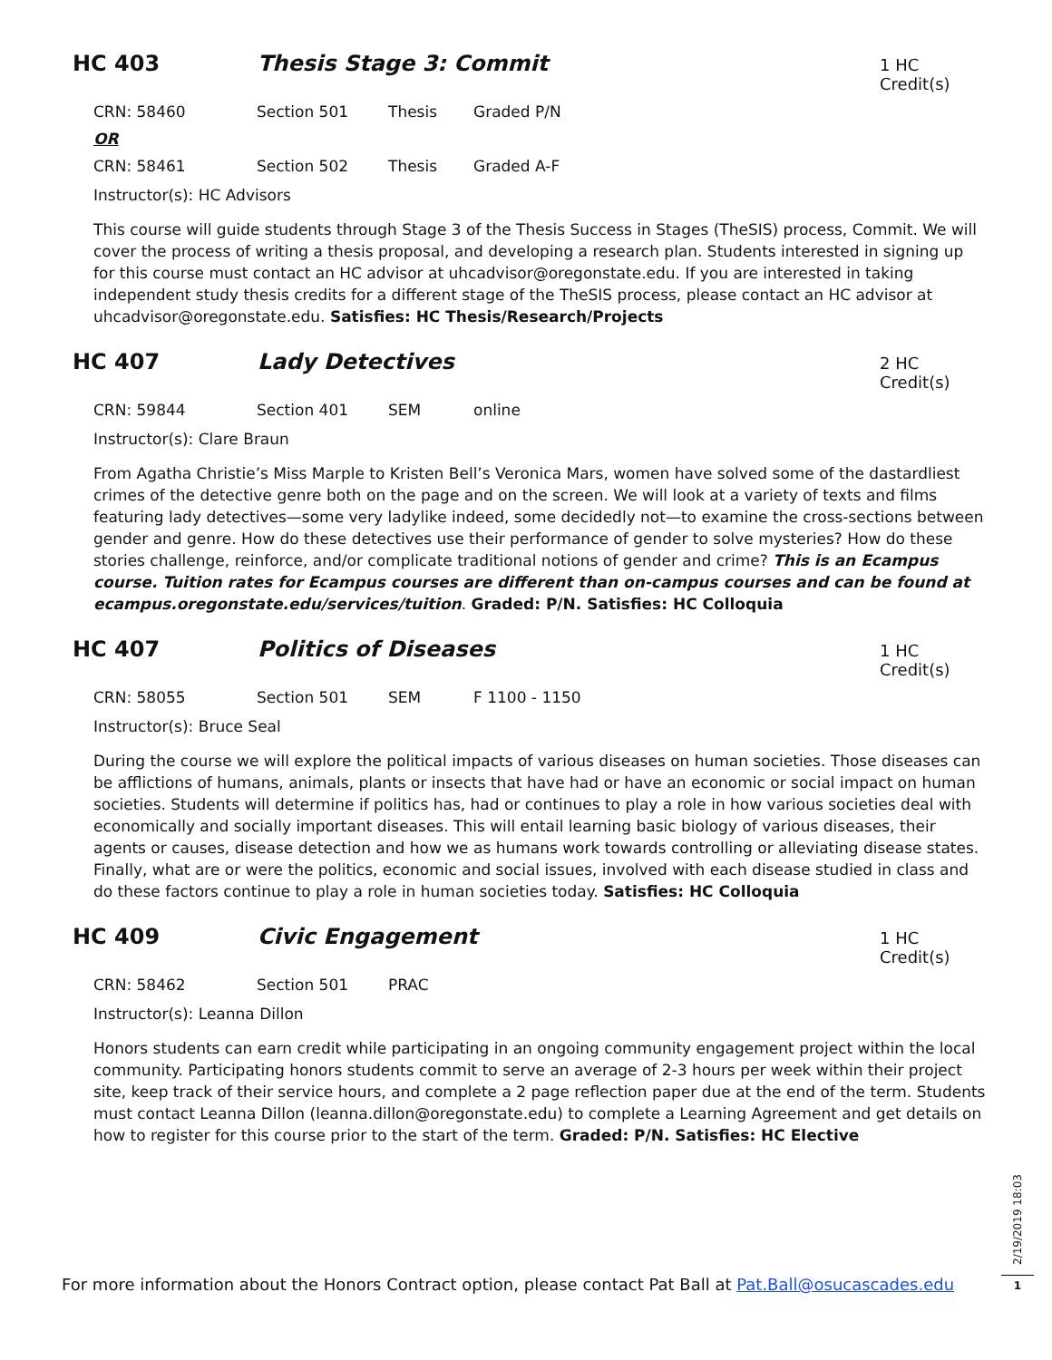HC 403 Thesis Stage 3: Commit
1 HC Credit(s)
CRN: 58460 Section 501 Thesis Graded P/N
OR
CRN: 58461 Section 502 Thesis Graded A-F
Instructor(s): HC Advisors
This course will guide students through Stage 3 of the Thesis Success in Stages (TheSIS) process, Commit. We will cover the process of writing a thesis proposal, and developing a research plan. Students interested in signing up for this course must contact an HC advisor at uhcadvisor@oregonstate.edu. If you are interested in taking independent study thesis credits for a different stage of the TheSIS process, please contact an HC advisor at uhcadvisor@oregonstate.edu. Satisfies: HC Thesis/Research/Projects
HC 407 Lady Detectives
2 HC Credit(s)
CRN: 59844 Section 401 SEM online
Instructor(s): Clare Braun
From Agatha Christie’s Miss Marple to Kristen Bell’s Veronica Mars, women have solved some of the dastardliest crimes of the detective genre both on the page and on the screen. We will look at a variety of texts and films featuring lady detectives—some very ladylike indeed, some decidedly not—to examine the cross-sections between gender and genre. How do these detectives use their performance of gender to solve mysteries? How do these stories challenge, reinforce, and/or complicate traditional notions of gender and crime? This is an Ecampus course. Tuition rates for Ecampus courses are different than on-campus courses and can be found at ecampus.oregonstate.edu/services/tuition. Graded: P/N. Satisfies: HC Colloquia
HC 407 Politics of Diseases
1 HC Credit(s)
CRN: 58055 Section 501 SEM F 1100 - 1150
Instructor(s): Bruce Seal
During the course we will explore the political impacts of various diseases on human societies. Those diseases can be afflictions of humans, animals, plants or insects that have had or have an economic or social impact on human societies. Students will determine if politics has, had or continues to play a role in how various societies deal with economically and socially important diseases. This will entail learning basic biology of various diseases, their agents or causes, disease detection and how we as humans work towards controlling or alleviating disease states. Finally, what are or were the politics, economic and social issues, involved with each disease studied in class and do these factors continue to play a role in human societies today. Satisfies: HC Colloquia
HC 409 Civic Engagement
1 HC Credit(s)
CRN: 58462 Section 501 PRAC
Instructor(s): Leanna Dillon
Honors students can earn credit while participating in an ongoing community engagement project within the local community. Participating honors students commit to serve an average of 2-3 hours per week within their project site, keep track of their service hours, and complete a 2 page reflection paper due at the end of the term. Students must contact Leanna Dillon (leanna.dillon@oregonstate.edu) to complete a Learning Agreement and get details on how to register for this course prior to the start of the term. Graded: P/N. Satisfies: HC Elective
For more information about the Honors Contract option, please contact Pat Ball at Pat.Ball@osucascades.edu
2/19/2019 18:03
1